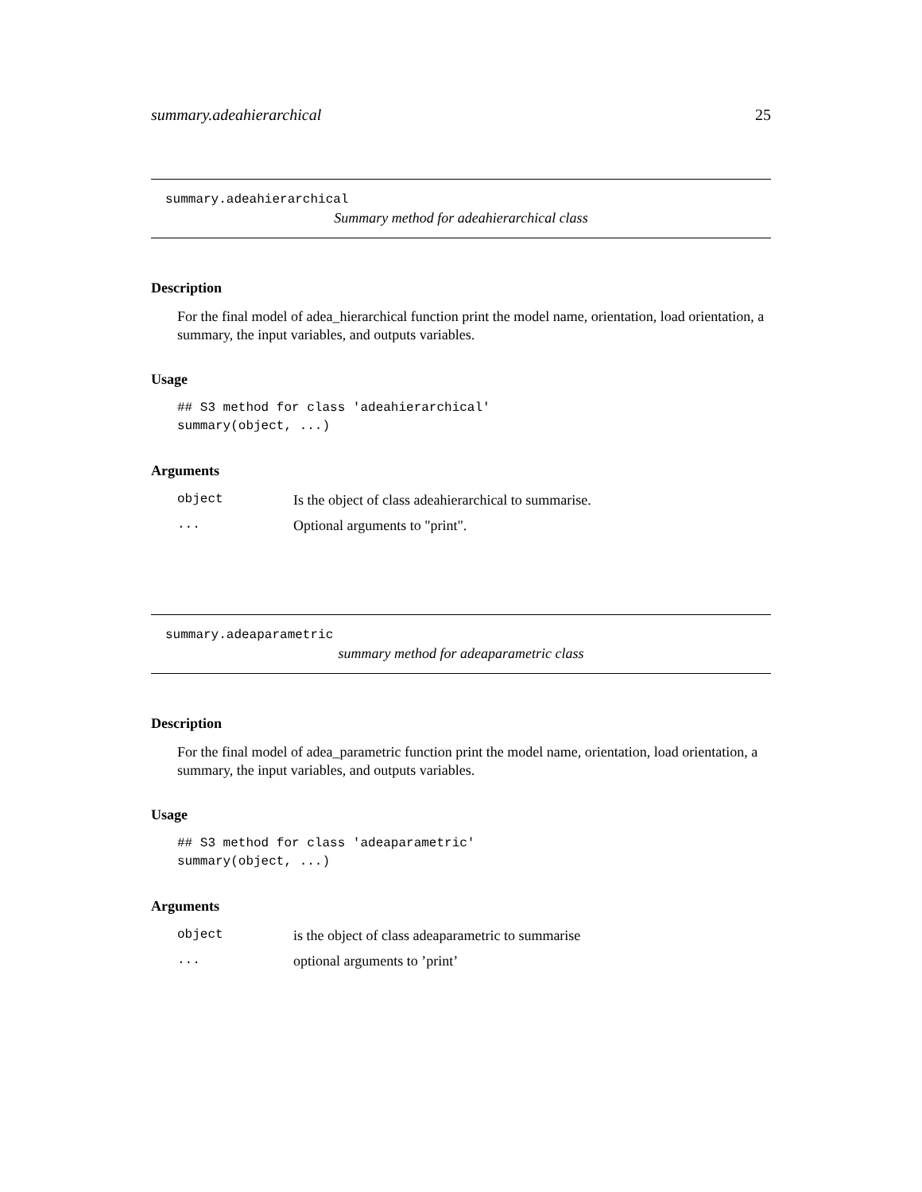summary.adeahierarchical 25
summary.adeahierarchical
Summary method for adeahierarchical class
Description
For the final model of adea_hierarchical function print the model name, orientation, load orientation, a summary, the input variables, and outputs variables.
Usage
## S3 method for class 'adeahierarchical'
summary(object, ...)
Arguments
| object | Is the object of class adeahierarchical to summarise. |
| ... | Optional arguments to "print". |
summary.adeaparametric
summary method for adeaparametric class
Description
For the final model of adea_parametric function print the model name, orientation, load orientation, a summary, the input variables, and outputs variables.
Usage
## S3 method for class 'adeaparametric'
summary(object, ...)
Arguments
| object | is the object of class adeaparametric to summarise |
| ... | optional arguments to ’print’ |